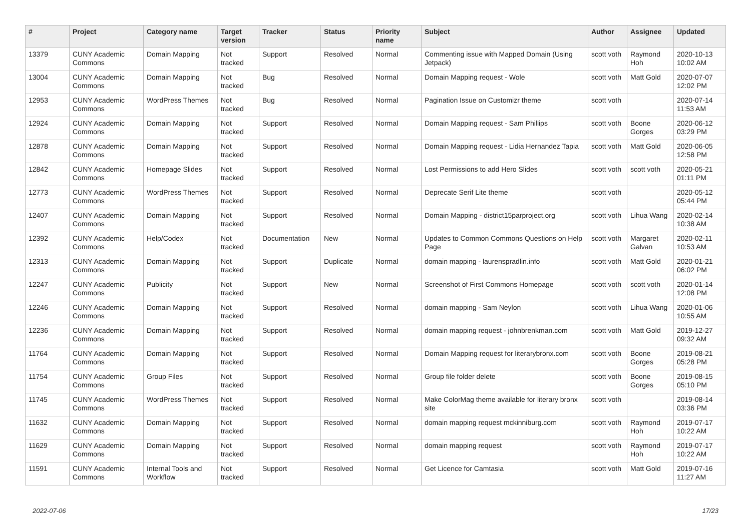| # | Project | Category name | Target version | Tracker | Status | Priority name | Subject | Author | Assignee | Updated |
| --- | --- | --- | --- | --- | --- | --- | --- | --- | --- | --- |
| 13379 | CUNY Academic Commons | Domain Mapping | Not tracked | Support | Resolved | Normal | Commenting issue with Mapped Domain (Using Jetpack) | scott voth | Raymond Hoh | 2020-10-13 10:02 AM |
| 13004 | CUNY Academic Commons | Domain Mapping | Not tracked | Bug | Resolved | Normal | Domain Mapping request - Wole | scott voth | Matt Gold | 2020-07-07 12:02 PM |
| 12953 | CUNY Academic Commons | WordPress Themes | Not tracked | Bug | Resolved | Normal | Pagination Issue on Customizr theme | scott voth | | 2020-07-14 11:53 AM |
| 12924 | CUNY Academic Commons | Domain Mapping | Not tracked | Support | Resolved | Normal | Domain Mapping request - Sam Phillips | scott voth | Boone Gorges | 2020-06-12 03:29 PM |
| 12878 | CUNY Academic Commons | Domain Mapping | Not tracked | Support | Resolved | Normal | Domain Mapping request - Lidia Hernandez Tapia | scott voth | Matt Gold | 2020-06-05 12:58 PM |
| 12842 | CUNY Academic Commons | Homepage Slides | Not tracked | Support | Resolved | Normal | Lost Permissions to add Hero Slides | scott voth | scott voth | 2020-05-21 01:11 PM |
| 12773 | CUNY Academic Commons | WordPress Themes | Not tracked | Support | Resolved | Normal | Deprecate Serif Lite theme | scott voth | | 2020-05-12 05:44 PM |
| 12407 | CUNY Academic Commons | Domain Mapping | Not tracked | Support | Resolved | Normal | Domain Mapping - district15parproject.org | scott voth | Lihua Wang | 2020-02-14 10:38 AM |
| 12392 | CUNY Academic Commons | Help/Codex | Not tracked | Documentation | New | Normal | Updates to Common Commons Questions on Help Page | scott voth | Margaret Galvan | 2020-02-11 10:53 AM |
| 12313 | CUNY Academic Commons | Domain Mapping | Not tracked | Support | Duplicate | Normal | domain mapping - laurenspradlin.info | scott voth | Matt Gold | 2020-01-21 06:02 PM |
| 12247 | CUNY Academic Commons | Publicity | Not tracked | Support | New | Normal | Screenshot of First Commons Homepage | scott voth | scott voth | 2020-01-14 12:08 PM |
| 12246 | CUNY Academic Commons | Domain Mapping | Not tracked | Support | Resolved | Normal | domain mapping - Sam Neylon | scott voth | Lihua Wang | 2020-01-06 10:55 AM |
| 12236 | CUNY Academic Commons | Domain Mapping | Not tracked | Support | Resolved | Normal | domain mapping request - johnbrenkman.com | scott voth | Matt Gold | 2019-12-27 09:32 AM |
| 11764 | CUNY Academic Commons | Domain Mapping | Not tracked | Support | Resolved | Normal | Domain Mapping request for literarybronx.com | scott voth | Boone Gorges | 2019-08-21 05:28 PM |
| 11754 | CUNY Academic Commons | Group Files | Not tracked | Support | Resolved | Normal | Group file folder delete | scott voth | Boone Gorges | 2019-08-15 05:10 PM |
| 11745 | CUNY Academic Commons | WordPress Themes | Not tracked | Support | Resolved | Normal | Make ColorMag theme available for literary bronx site | scott voth | | 2019-08-14 03:36 PM |
| 11632 | CUNY Academic Commons | Domain Mapping | Not tracked | Support | Resolved | Normal | domain mapping request mckinniburg.com | scott voth | Raymond Hoh | 2019-07-17 10:22 AM |
| 11629 | CUNY Academic Commons | Domain Mapping | Not tracked | Support | Resolved | Normal | domain mapping request | scott voth | Raymond Hoh | 2019-07-17 10:22 AM |
| 11591 | CUNY Academic Commons | Internal Tools and Workflow | Not tracked | Support | Resolved | Normal | Get Licence for Camtasia | scott voth | Matt Gold | 2019-07-16 11:27 AM |
2022-07-06 17/23